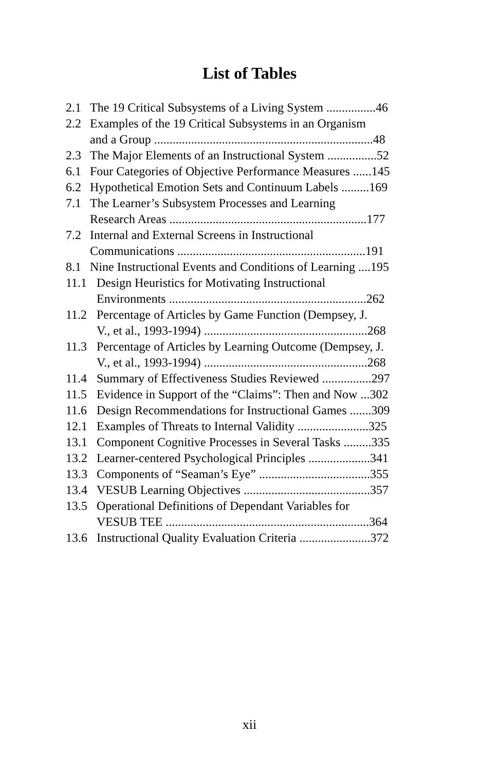List of Tables
2.1 The 19 Critical Subsystems of a Living System ................46
2.2 Examples of the 19 Critical Subsystems in an Organism
and a Group .......................................................................48
2.3 The Major Elements of an Instructional System ................52
6.1 Four Categories of Objective Performance Measures ......145
6.2 Hypothetical Emotion Sets and Continuum Labels .........169
7.1 The Learner’s Subsystem Processes and Learning
Research Areas ................................................................177
7.2 Internal and External Screens in Instructional
Communications .............................................................191
8.1 Nine Instructional Events and Conditions of Learning ....195
11.1 Design Heuristics for Motivating Instructional
Environments ................................................................262
11.2 Percentage of Articles by Game Function (Dempsey, J.
V., et al., 1993-1994) .....................................................268
11.3 Percentage of Articles by Learning Outcome (Dempsey, J.
V., et al., 1993-1994) .....................................................268
11.4 Summary of Effectiveness Studies Reviewed ................297
11.5 Evidence in Support of the “Claims”: Then and Now ...302
11.6 Design Recommendations for Instructional Games .......309
12.1 Examples of Threats to Internal Validity .......................325
13.1 Component Cognitive Processes in Several Tasks .........335
13.2 Learner-centered Psychological Principles ....................341
13.3 Components of “Seaman’s Eye” ....................................355
13.4 VESUB Learning Objectives .........................................357
13.5 Operational Definitions of Dependant Variables for
VESUB TEE ..................................................................364
13.6 Instructional Quality Evaluation Criteria .......................372
xii